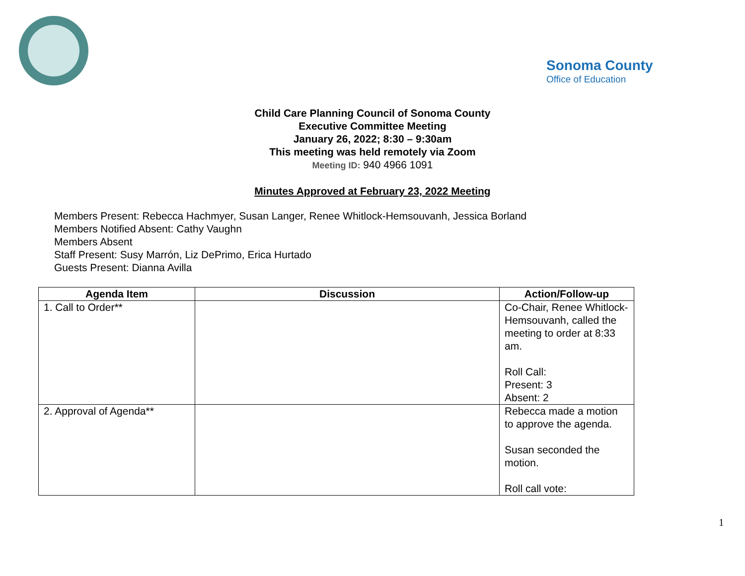Sonoma County
Office of Education
Child Care Planning Council of Sonoma County
Executive Committee Meeting
January 26, 2022; 8:30 – 9:30am
This meeting was held remotely via Zoom
Meeting ID: 940 4966 1091
Minutes Approved at February 23, 2022 Meeting
Members Present: Rebecca Hachmyer, Susan Langer, Renee Whitlock-Hemsouvanh, Jessica Borland
Members Notified Absent: Cathy Vaughn
Members Absent
Staff Present: Susy Marrón, Liz DePrimo, Erica Hurtado
Guests Present: Dianna Avilla
| Agenda Item | Discussion | Action/Follow-up |
| --- | --- | --- |
| 1. Call to Order** | | Co-Chair, Renee Whitlock-Hemsouvanh, called the meeting to order at 8:33 am. Roll Call: Present: 3 Absent: 2 |
| 2. Approval of Agenda** | | Rebecca made a motion to approve the agenda. Susan seconded the motion. Roll call vote: |
1